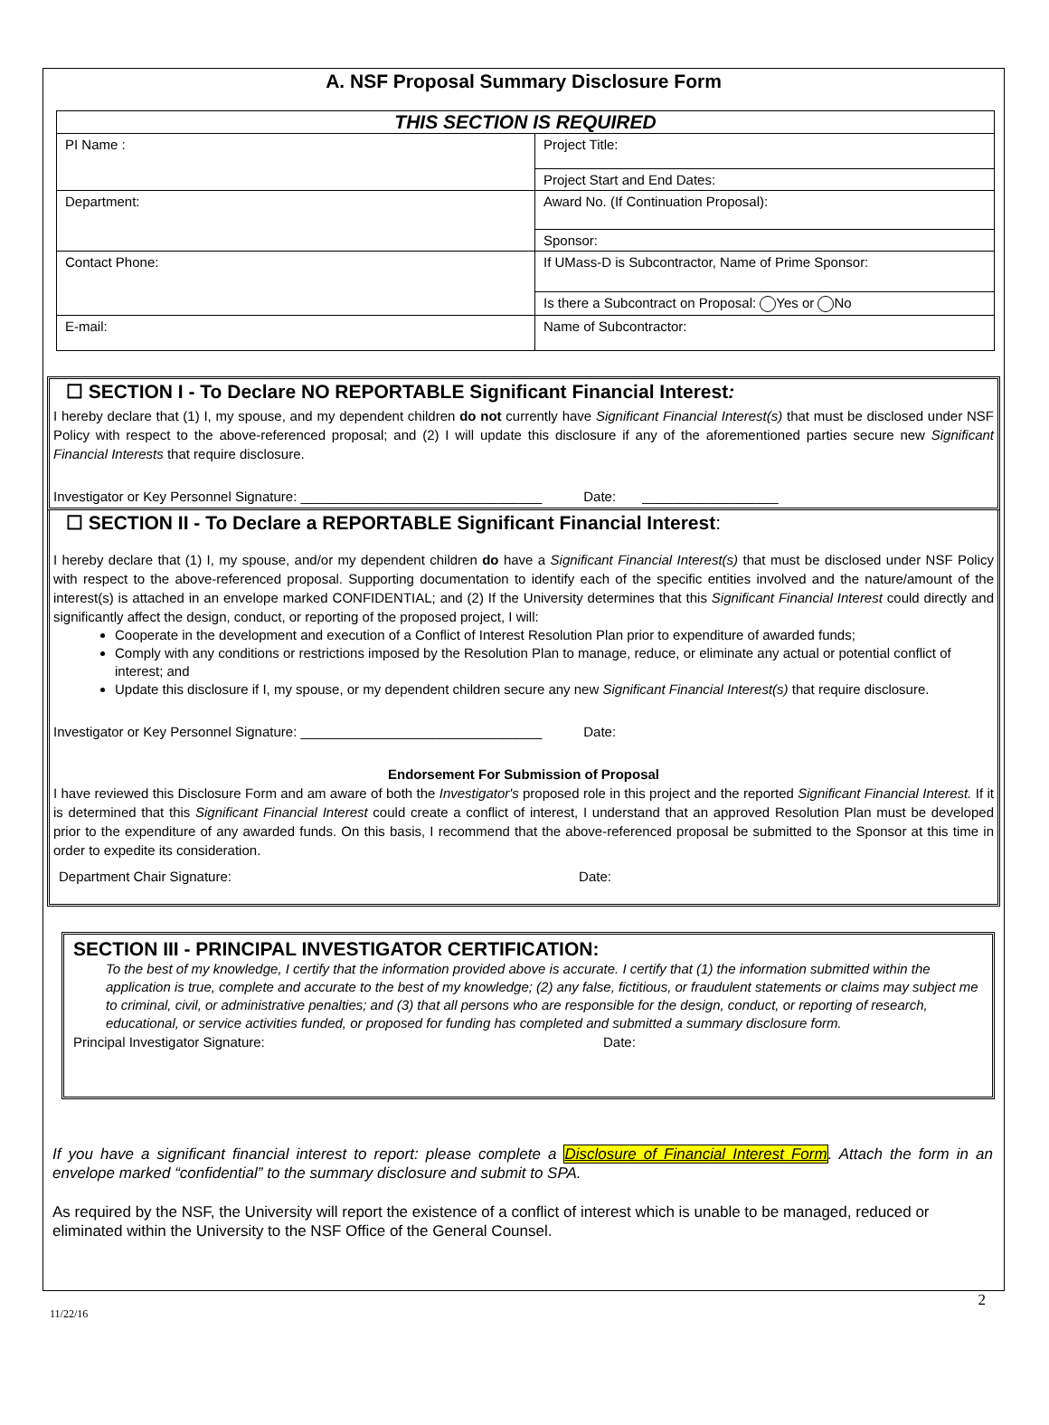A. NSF Proposal Summary Disclosure Form
| THIS SECTION IS REQUIRED | |
| --- | --- |
| PI Name : | Project Title: |
| | Project Start and End Dates: |
| Department: | Award No. (If Continuation Proposal): |
| | Sponsor: |
| Contact Phone: | If UMass-D is Subcontractor, Name of Prime Sponsor: |
| | Is there a Subcontract on Proposal: Yes or No |
| E-mail: | Name of Subcontractor: |
☐ SECTION I - To Declare NO REPORTABLE Significant Financial Interest:
I hereby declare that (1) I, my spouse, and my dependent children do not currently have Significant Financial Interest(s) that must be disclosed under NSF Policy with respect to the above-referenced proposal; and (2) I will update this disclosure if any of the aforementioned parties secure new Significant Financial Interests that require disclosure.
Investigator or Key Personnel Signature: ________________________________ Date: __________________
☐ SECTION II - To Declare a REPORTABLE Significant Financial Interest:
I hereby declare that (1) I, my spouse, and/or my dependent children do have a Significant Financial Interest(s) that must be disclosed under NSF Policy with respect to the above-referenced proposal. Supporting documentation to identify each of the specific entities involved and the nature/amount of the interest(s) is attached in an envelope marked CONFIDENTIAL; and (2) If the University determines that this Significant Financial Interest could directly and significantly affect the design, conduct, or reporting of the proposed project, I will:
Cooperate in the development and execution of a Conflict of Interest Resolution Plan prior to expenditure of awarded funds;
Comply with any conditions or restrictions imposed by the Resolution Plan to manage, reduce, or eliminate any actual or potential conflict of interest; and
Update this disclosure if I, my spouse, or my dependent children secure any new Significant Financial Interest(s) that require disclosure.
Investigator or Key Personnel Signature: ________________________________ Date:
Endorsement For Submission of Proposal
I have reviewed this Disclosure Form and am aware of both the Investigator's proposed role in this project and the reported Significant Financial Interest. If it is determined that this Significant Financial Interest could create a conflict of interest, I understand that an approved Resolution Plan must be developed prior to the expenditure of any awarded funds. On this basis, I recommend that the above-referenced proposal be submitted to the Sponsor at this time in order to expedite its consideration.
Department Chair Signature: Date:
SECTION III - PRINCIPAL INVESTIGATOR CERTIFICATION:
To the best of my knowledge, I certify that the information provided above is accurate. I certify that (1) the information submitted within the application is true, complete and accurate to the best of my knowledge; (2) any false, fictitious, or fraudulent statements or claims may subject me to criminal, civil, or administrative penalties; and (3) that all persons who are responsible for the design, conduct, or reporting of research, educational, or service activities funded, or proposed for funding has completed and submitted a summary disclosure form.
Principal Investigator Signature: Date:
If you have a significant financial interest to report: please complete a Disclosure of Financial Interest Form. Attach the form in an envelope marked “confidential” to the summary disclosure and submit to SPA.
As required by the NSF, the University will report the existence of a conflict of interest which is unable to be managed, reduced or eliminated within the University to the NSF Office of the General Counsel.
11/22/16 2